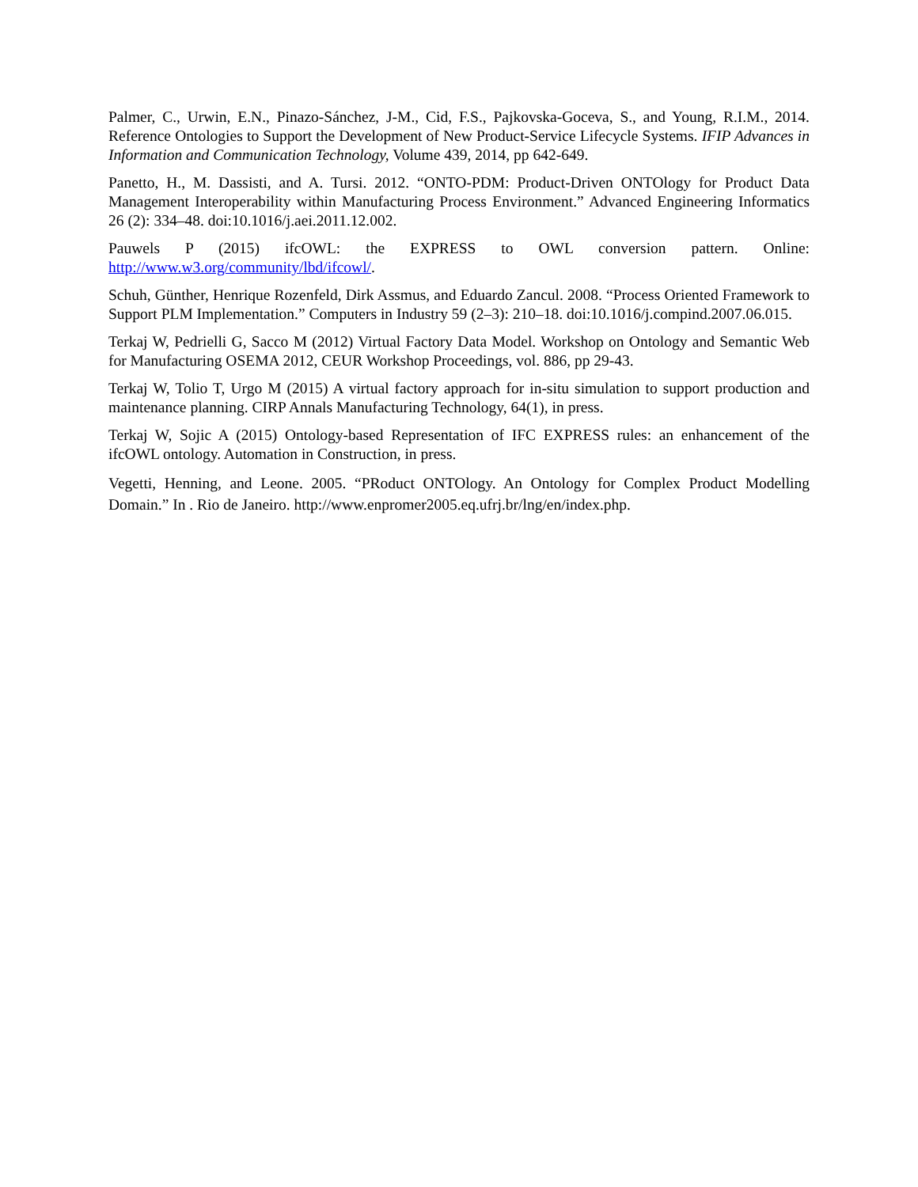Palmer, C., Urwin, E.N., Pinazo-Sánchez, J-M., Cid, F.S., Pajkovska-Goceva, S., and Young, R.I.M., 2014. Reference Ontologies to Support the Development of New Product-Service Lifecycle Systems. IFIP Advances in Information and Communication Technology, Volume 439, 2014, pp 642-649.
Panetto, H., M. Dassisti, and A. Tursi. 2012. “ONTO-PDM: Product-Driven ONTOlogy for Product Data Management Interoperability within Manufacturing Process Environment.” Advanced Engineering Informatics 26 (2): 334–48. doi:10.1016/j.aei.2011.12.002.
Pauwels P (2015) ifcOWL: the EXPRESS to OWL conversion pattern. Online: http://www.w3.org/community/lbd/ifcowl/.
Schuh, Günther, Henrique Rozenfeld, Dirk Assmus, and Eduardo Zancul. 2008. “Process Oriented Framework to Support PLM Implementation.” Computers in Industry 59 (2–3): 210–18. doi:10.1016/j.compind.2007.06.015.
Terkaj W, Pedrielli G, Sacco M (2012) Virtual Factory Data Model. Workshop on Ontology and Semantic Web for Manufacturing OSEMA 2012, CEUR Workshop Proceedings, vol. 886, pp 29-43.
Terkaj W, Tolio T, Urgo M (2015) A virtual factory approach for in-situ simulation to support production and maintenance planning. CIRP Annals Manufacturing Technology, 64(1), in press.
Terkaj W, Sojic A (2015) Ontology-based Representation of IFC EXPRESS rules: an enhancement of the ifcOWL ontology. Automation in Construction, in press.
Vegetti, Henning, and Leone. 2005. “PRoduct ONTOlogy. An Ontology for Complex Product Modelling Domain.” In . Rio de Janeiro. http://www.enpromer2005.eq.ufrj.br/lng/en/index.php.